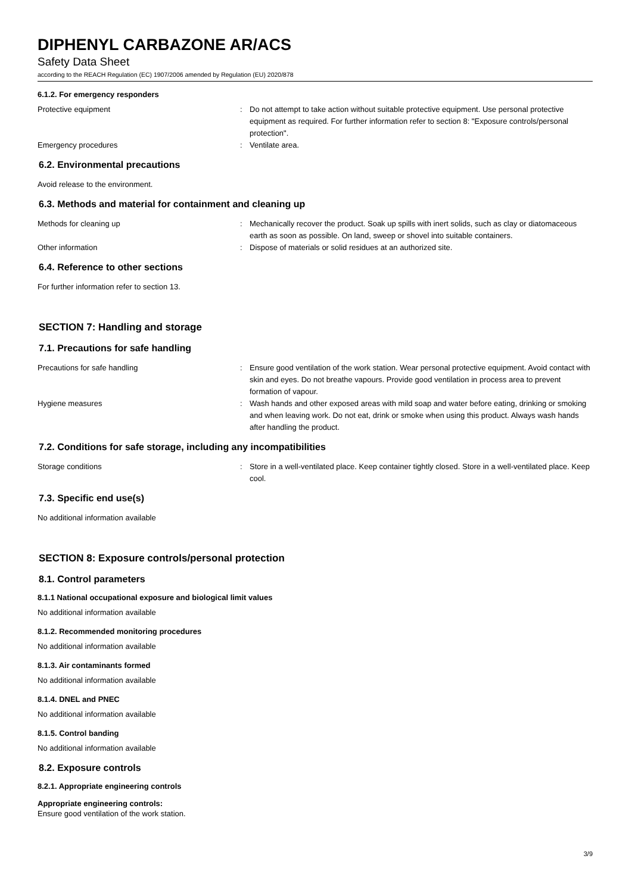DIPHENYL CARBAZONE AR/ACS
Safety Data Sheet
according to the REACH Regulation (EC) 1907/2006 amended by Regulation (EU) 2020/878
6.1.2. For emergency responders
Protective equipment : Do not attempt to take action without suitable protective equipment. Use personal protective equipment as required. For further information refer to section 8: "Exposure controls/personal protection".
Emergency procedures : Ventilate area.
6.2. Environmental precautions
Avoid release to the environment.
6.3. Methods and material for containment and cleaning up
Methods for cleaning up : Mechanically recover the product. Soak up spills with inert solids, such as clay or diatomaceous earth as soon as possible. On land, sweep or shovel into suitable containers.
Other information : Dispose of materials or solid residues at an authorized site.
6.4. Reference to other sections
For further information refer to section 13.
SECTION 7: Handling and storage
7.1. Precautions for safe handling
Precautions for safe handling : Ensure good ventilation of the work station. Wear personal protective equipment. Avoid contact with skin and eyes. Do not breathe vapours. Provide good ventilation in process area to prevent formation of vapour.
Hygiene measures : Wash hands and other exposed areas with mild soap and water before eating, drinking or smoking and when leaving work. Do not eat, drink or smoke when using this product. Always wash hands after handling the product.
7.2. Conditions for safe storage, including any incompatibilities
Storage conditions : Store in a well-ventilated place. Keep container tightly closed. Store in a well-ventilated place. Keep cool.
7.3. Specific end use(s)
No additional information available
SECTION 8: Exposure controls/personal protection
8.1. Control parameters
8.1.1 National occupational exposure and biological limit values
No additional information available
8.1.2. Recommended monitoring procedures
No additional information available
8.1.3. Air contaminants formed
No additional information available
8.1.4. DNEL and PNEC
No additional information available
8.1.5. Control banding
No additional information available
8.2. Exposure controls
8.2.1. Appropriate engineering controls
Appropriate engineering controls:
Ensure good ventilation of the work station.
3/9